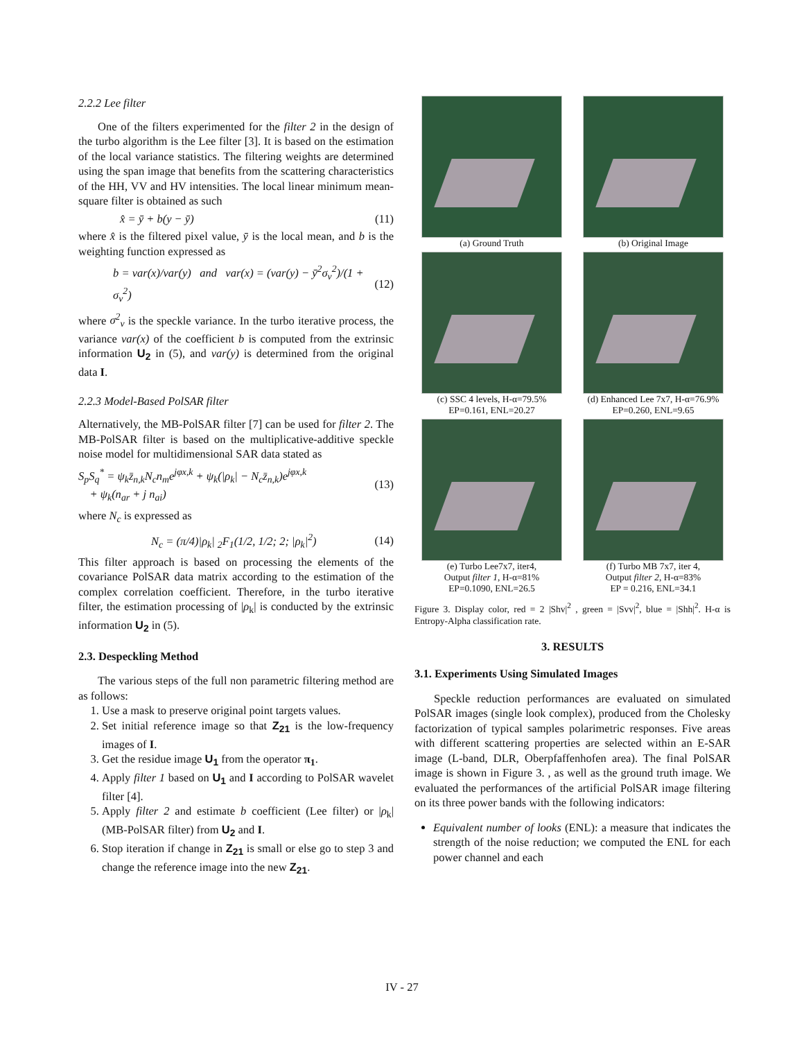2.2.2 Lee filter
One of the filters experimented for the filter 2 in the design of the turbo algorithm is the Lee filter [3]. It is based on the estimation of the local variance statistics. The filtering weights are determined using the span image that benefits from the scattering characteristics of the HH, VV and HV intensities. The local linear minimum mean-square filter is obtained as such
x̂ = ȳ + b(y − ȳ) (11)
where x̂ is the filtered pixel value, ȳ is the local mean, and b is the weighting function expressed as
b = var(x)/var(y) and var(x) = (var(y) − ȳ<sup>2</sup>σ<sub>v</sub><sup>2</sup>)/(1 + σ<sub>v</sub><sup>2</sup>) (12)
where σ<sup>2</sup><sub>v</sub> is the speckle variance. In the turbo iterative process, the variance var(x) of the coefficient b is computed from the extrinsic information U<sub>2</sub> in (5), and var(y) is determined from the original data I.
2.2.3 Model-Based PolSAR filter
Alternatively, the MB-PolSAR filter [7] can be used for filter 2. The MB-PolSAR filter is based on the multiplicative-additive speckle noise model for multidimensional SAR data stated as
S<sub>p</sub>S<sub>q</sub><sup>*</sup> = ψ<sub>k</sub>z̄<sub>n,k</sub>N<sub>c</sub>n<sub>m</sub>e<sup>jφx,k</sup> + ψ<sub>k</sub>(|ρ<sub>k</sub>| − N<sub>c</sub>z̄<sub>n,k</sub>)e<sup>jφx,k</sup>
+ ψ<sub>k</sub>(n<sub>ar</sub> + j n<sub>ai</sub>) (13)
where N<sub>c</sub> is expressed as
N<sub>c</sub> = (π/4)|ρ<sub>k</sub>| <sub>2</sub>F<sub>1</sub>(1/2, 1/2; 2; |ρ<sub>k</sub>|<sup>2</sup>) (14)
This filter approach is based on processing the elements of the covariance PolSAR data matrix according to the estimation of the complex correlation coefficient. Therefore, in the turbo iterative filter, the estimation processing of |ρ<sub>k</sub>| is conducted by the extrinsic information U<sub>2</sub> in (5).
2.3. Despeckling Method
The various steps of the full non parametric filtering method are as follows:
1. Use a mask to preserve original point targets values.
2. Set initial reference image so that Z<sub>21</sub> is the low-frequency images of I.
3. Get the residue image U<sub>1</sub> from the operator π<sub>1</sub>.
4. Apply filter 1 based on U<sub>1</sub> and I according to PolSAR wavelet filter [4].
5. Apply filter 2 and estimate b coefficient (Lee filter) or |ρ<sub>k</sub>| (MB-PolSAR filter) from U<sub>2</sub> and I.
6. Stop iteration if change in Z<sub>21</sub> is small or else go to step 3 and change the reference image into the new Z<sub>21</sub>.
(a) Ground Truth
(b) Original Image
(c) SSC 4 levels, H-α=79.5%
EP=0.161, ENL=20.27
(d) Enhanced Lee 7x7, H-α=76.9%
EP=0.260, ENL=9.65
(e) Turbo Lee7x7, iter4,
Output filter 1, H-α=81%
EP=0.1090, ENL=26.5
(f) Turbo MB 7x7, iter 4,
Output filter 2, H-α=83%
EP = 0.216, ENL=34.1
Figure 3. Display color, red = 2 |Shv|<sup>2</sup> , green = |Svv|<sup>2</sup>, blue = |Shh|<sup>2</sup>. H-α is Entropy-Alpha classification rate.
3. RESULTS
3.1. Experiments Using Simulated Images
Speckle reduction performances are evaluated on simulated PolSAR images (single look complex), produced from the Cholesky factorization of typical samples polarimetric responses. Five areas with different scattering properties are selected within an E-SAR image (L-band, DLR, Oberpfaffenhofen area). The final PolSAR image is shown in Figure 3. , as well as the ground truth image. We evaluated the performances of the artificial PolSAR image filtering on its three power bands with the following indicators:
Equivalent number of looks (ENL): a measure that indicates the strength of the noise reduction; we computed the ENL for each power channel and each
IV - 27